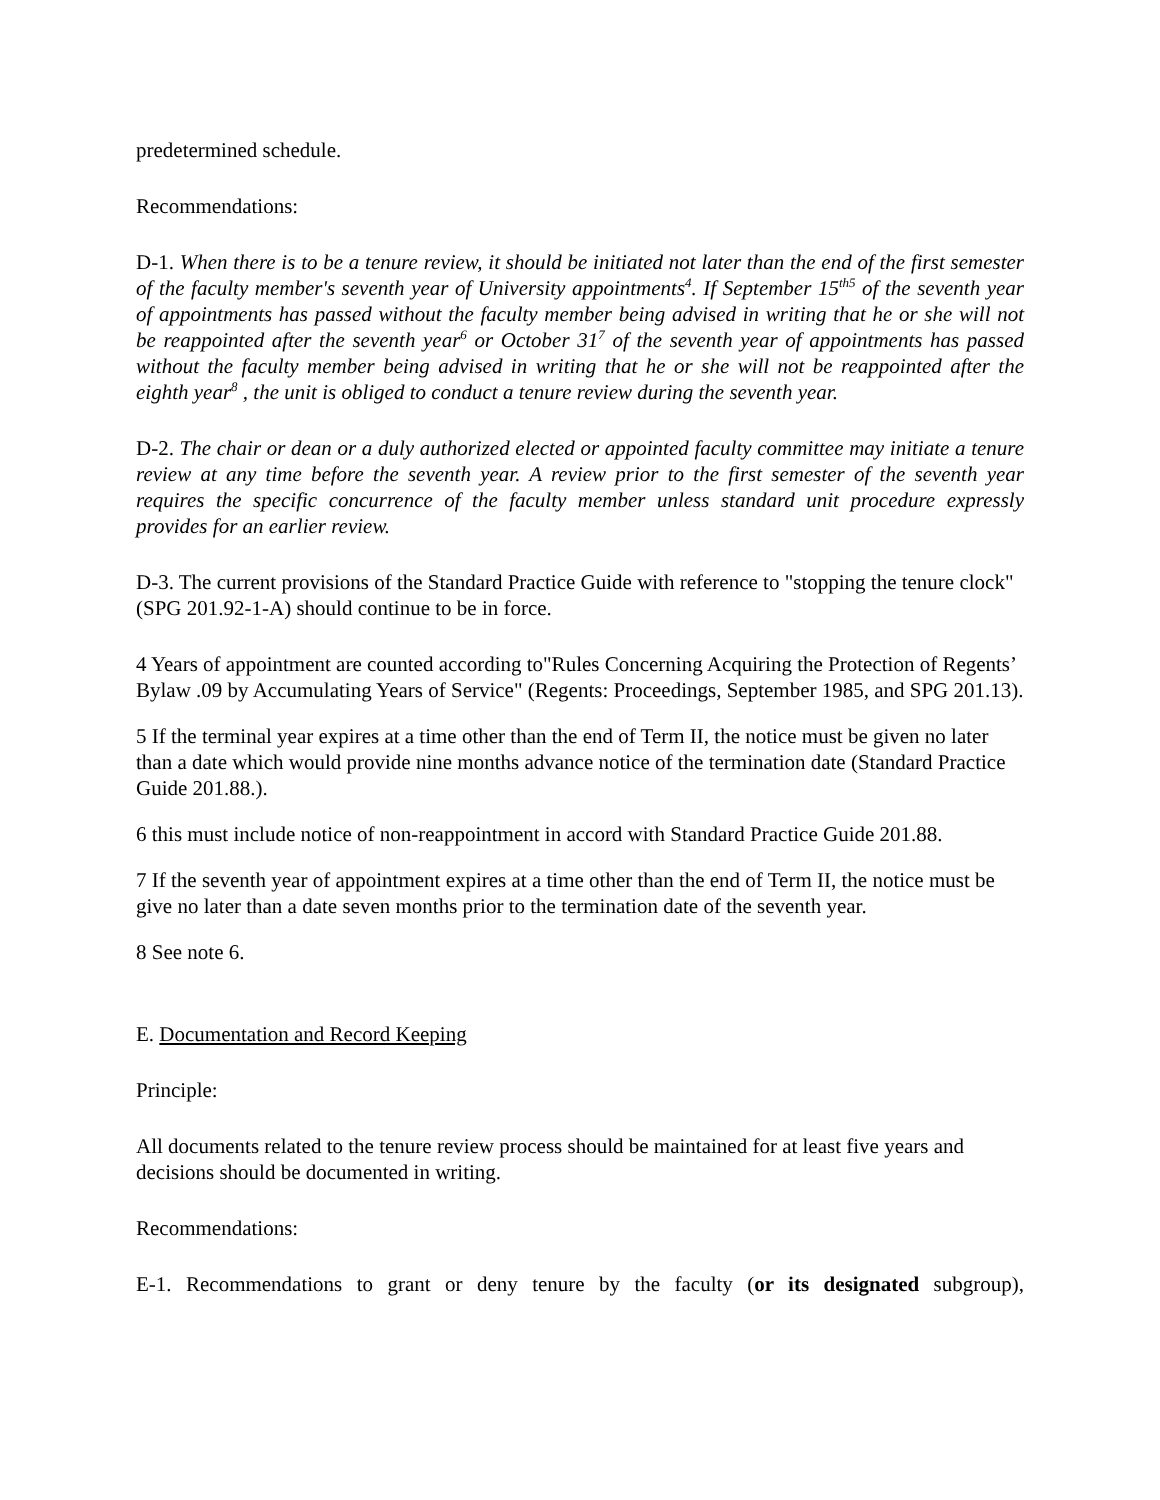predetermined schedule.
Recommendations:
D-1. When there is to be a tenure review, it should be initiated not later than the end of the first semester of the faculty member's seventh year of University appointments<sup>4</sup>. If September 15<sup>th5</sup> of the seventh year of appointments has passed without the faculty member being advised in writing that he or she will not be reappointed after the seventh year<sup>6</sup> or October 31<sup>7</sup> of the seventh year of appointments has passed without the faculty member being advised in writing that he or she will not be reappointed after the eighth year<sup>8</sup> , the unit is obliged to conduct a tenure review during the seventh year.
D-2. The chair or dean or a duly authorized elected or appointed faculty committee may initiate a tenure review at any time before the seventh year. A review prior to the first semester of the seventh year requires the specific concurrence of the faculty member unless standard unit procedure expressly provides for an earlier review.
D-3. The current provisions of the Standard Practice Guide with reference to "stopping the tenure clock" (SPG 201.92-1-A) should continue to be in force.
4 Years of appointment are counted according to"Rules Concerning Acquiring the Protection of Regents’ Bylaw .09 by Accumulating Years of Service" (Regents: Proceedings, September 1985, and SPG 201.13).
5 If the terminal year expires at a time other than the end of Term II, the notice must be given no later than a date which would provide nine months advance notice of the termination date (Standard Practice Guide 201.88.).
6 this must include notice of non-reappointment in accord with Standard Practice Guide 201.88.
7 If the seventh year of appointment expires at a time other than the end of Term II, the notice must be give no later than a date seven months prior to the termination date of the seventh year.
8 See note 6.
E. Documentation and Record Keeping
Principle:
All documents related to the tenure review process should be maintained for at least five years and decisions should be documented in writing.
Recommendations:
E-1. Recommendations to grant or deny tenure by the faculty (or its designated subgroup),